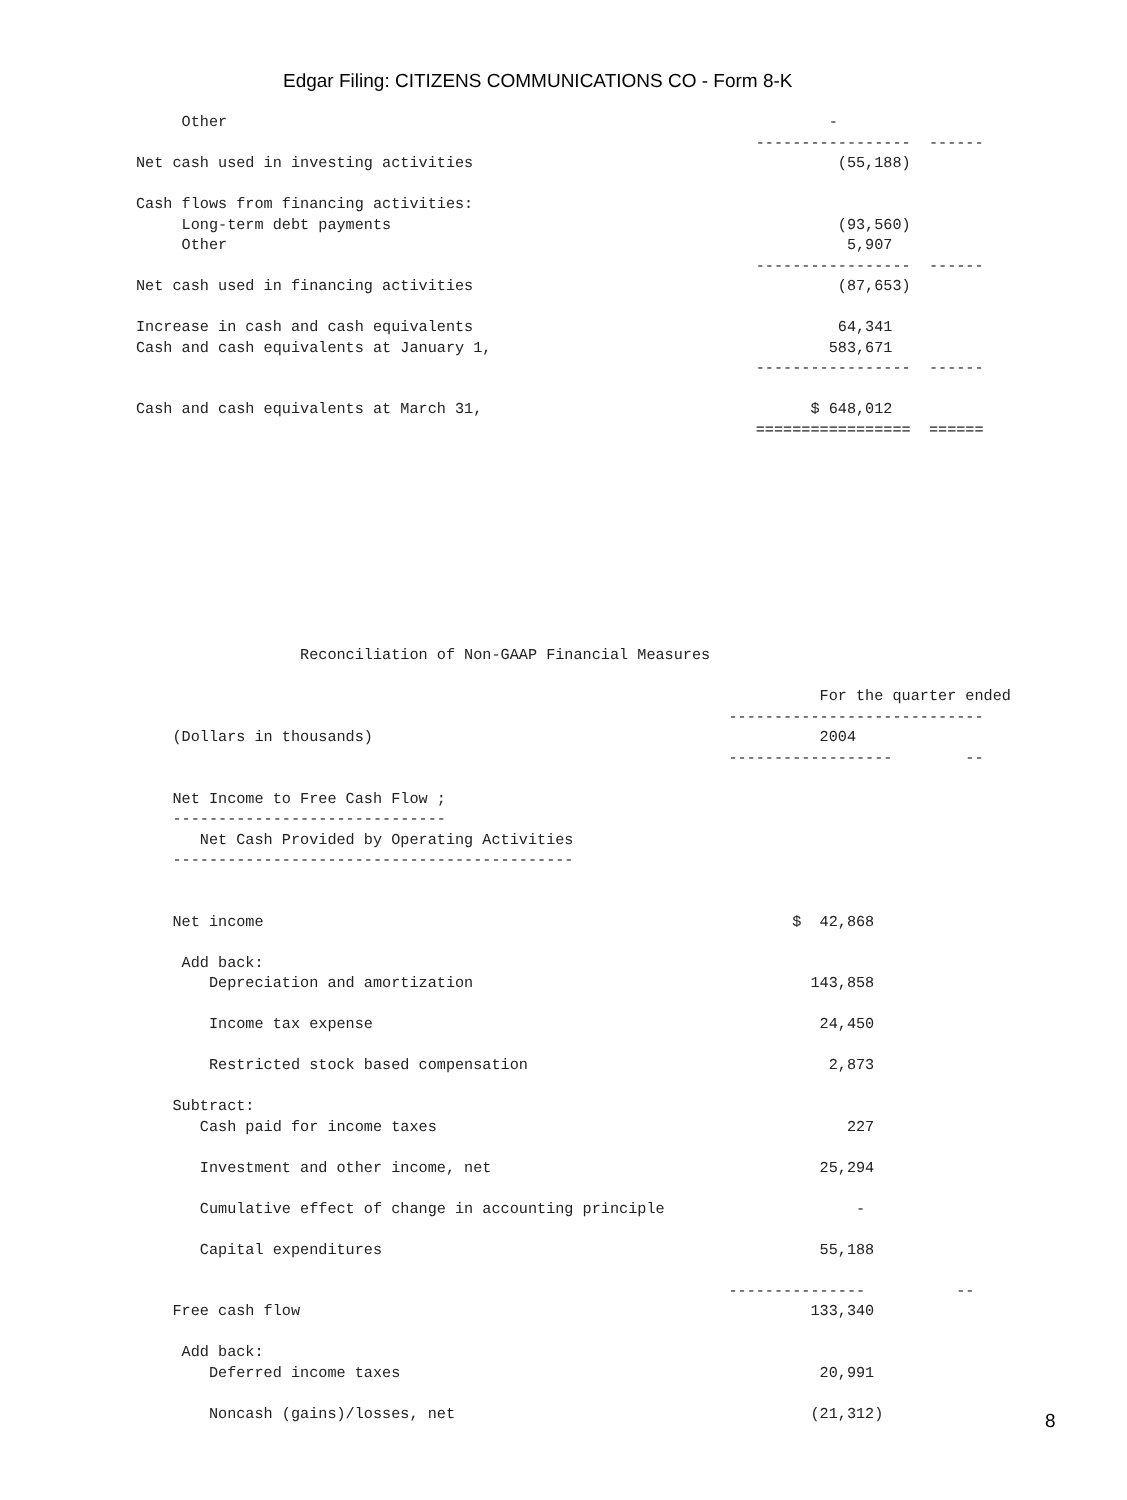Edgar Filing: CITIZENS COMMUNICATIONS CO - Form 8-K
     Other                                                                  -
                                                                    -----------------  ------
Net cash used in investing activities                                        (55,188)

Cash flows from financing activities:
     Long-term debt payments                                                 (93,560)
     Other                                                                    5,907
                                                                    -----------------  ------
Net cash used in financing activities                                        (87,653)

Increase in cash and cash equivalents                                        64,341
Cash and cash equivalents at January 1,                                     583,671
                                                                    -----------------  ------

Cash and cash equivalents at March 31,                                    $ 648,012
                                                                    =================  ======










                  Reconciliation of Non-GAAP Financial Measures

                                                                           For the quarter ended
                                                                 ----------------------------
    (Dollars in thousands)                                                 2004
                                                                 ------------------        --

    Net Income to Free Cash Flow ;
    ------------------------------
       Net Cash Provided by Operating Activities
    --------------------------------------------


    Net income                                                          $  42,868

     Add back:
        Depreciation and amortization                                     143,858

        Income tax expense                                                 24,450

        Restricted stock based compensation                                 2,873

    Subtract:
       Cash paid for income taxes                                             227

       Investment and other income, net                                    25,294

       Cumulative effect of change in accounting principle                     -

       Capital expenditures                                                55,188

                                                                 ---------------          --
    Free cash flow                                                        133,340

     Add back:
        Deferred income taxes                                              20,991

        Noncash (gains)/losses, net                                       (21,312)
8